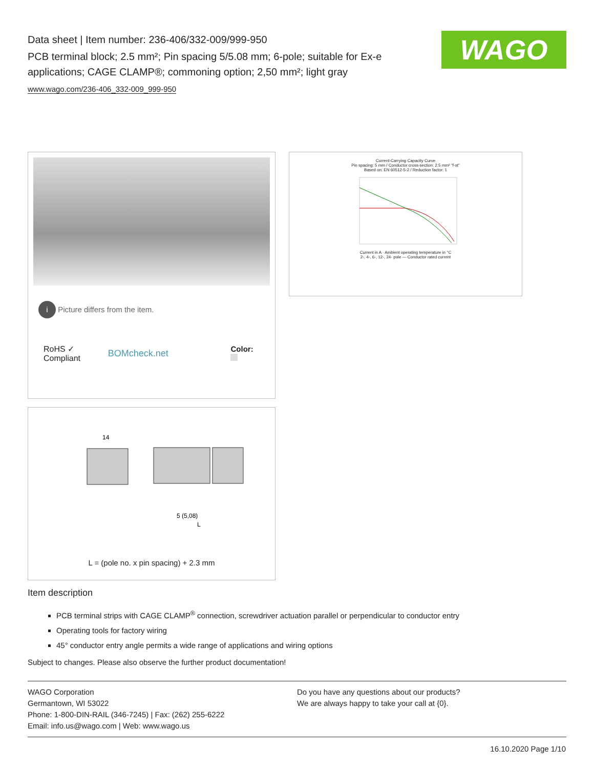Data sheet | Item number: 236-406/332-009/999-950
PCB terminal block; 2.5 mm²; Pin spacing 5/5.08 mm; 6-pole; suitable for Ex-e applications; CAGE CLAMP®; commoning option; 2,50 mm²; light gray
www.wago.com/236-406_332-009_999-950
WAGO
i Picture differs from the item.
RoHS ✓
Compliant
BOMcheck.net
Color:
Current-Carrying Capacity Curve
Pin spacing: 5 mm / Conductor cross-section: 2.5 mm² "f-st"
Based on: EN 60512-5-2 / Reduction factor: 1
Current in A · Ambient operating temperature in °C
2-, 4-, 6-, 12-, 24- pole — Conductor rated current
14
5 (5,08)
L
L = (pole no. x pin spacing) + 2.3 mm
Item description
PCB terminal strips with CAGE CLAMP<sup>®</sup> connection, screwdriver actuation parallel or perpendicular to conductor entry
Operating tools for factory wiring
45° conductor entry angle permits a wide range of applications and wiring options
Subject to changes. Please also observe the further product documentation!
WAGO Corporation
Germantown, WI 53022
Phone: 1-800-DIN-RAIL (346-7245) | Fax: (262) 255-6222
Email: info.us@wago.com | Web: www.wago.us
Do you have any questions about our products?
We are always happy to take your call at {0}.
16.10.2020 Page 1/10